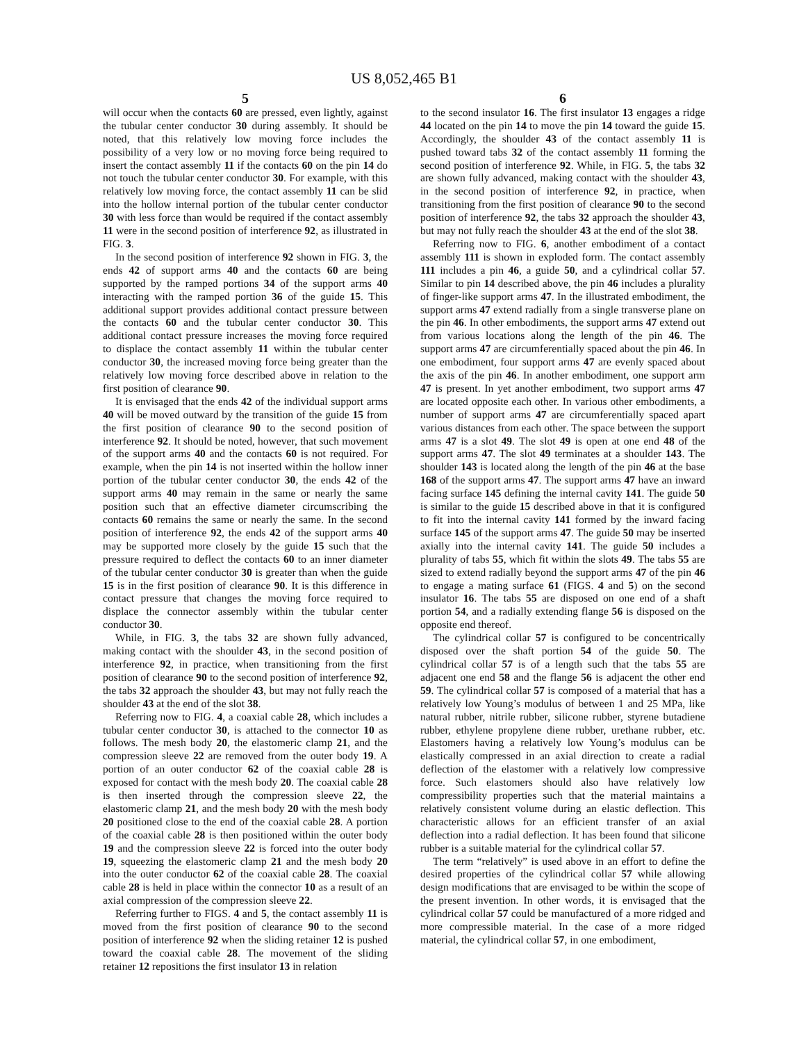US 8,052,465 B1
5
will occur when the contacts 60 are pressed, even lightly, against the tubular center conductor 30 during assembly. It should be noted, that this relatively low moving force includes the possibility of a very low or no moving force being required to insert the contact assembly 11 if the contacts 60 on the pin 14 do not touch the tubular center conductor 30. For example, with this relatively low moving force, the contact assembly 11 can be slid into the hollow internal portion of the tubular center conductor 30 with less force than would be required if the contact assembly 11 were in the second position of interference 92, as illustrated in FIG. 3.
In the second position of interference 92 shown in FIG. 3, the ends 42 of support arms 40 and the contacts 60 are being supported by the ramped portions 34 of the support arms 40 interacting with the ramped portion 36 of the guide 15. This additional support provides additional contact pressure between the contacts 60 and the tubular center conductor 30. This additional contact pressure increases the moving force required to displace the contact assembly 11 within the tubular center conductor 30, the increased moving force being greater than the relatively low moving force described above in relation to the first position of clearance 90.
It is envisaged that the ends 42 of the individual support arms 40 will be moved outward by the transition of the guide 15 from the first position of clearance 90 to the second position of interference 92. It should be noted, however, that such movement of the support arms 40 and the contacts 60 is not required. For example, when the pin 14 is not inserted within the hollow inner portion of the tubular center conductor 30, the ends 42 of the support arms 40 may remain in the same or nearly the same position such that an effective diameter circumscribing the contacts 60 remains the same or nearly the same. In the second position of interference 92, the ends 42 of the support arms 40 may be supported more closely by the guide 15 such that the pressure required to deflect the contacts 60 to an inner diameter of the tubular center conductor 30 is greater than when the guide 15 is in the first position of clearance 90. It is this difference in contact pressure that changes the moving force required to displace the connector assembly within the tubular center conductor 30.
While, in FIG. 3, the tabs 32 are shown fully advanced, making contact with the shoulder 43, in the second position of interference 92, in practice, when transitioning from the first position of clearance 90 to the second position of interference 92, the tabs 32 approach the shoulder 43, but may not fully reach the shoulder 43 at the end of the slot 38.
Referring now to FIG. 4, a coaxial cable 28, which includes a tubular center conductor 30, is attached to the connector 10 as follows. The mesh body 20, the elastomeric clamp 21, and the compression sleeve 22 are removed from the outer body 19. A portion of an outer conductor 62 of the coaxial cable 28 is exposed for contact with the mesh body 20. The coaxial cable 28 is then inserted through the compression sleeve 22, the elastomeric clamp 21, and the mesh body 20 with the mesh body 20 positioned close to the end of the coaxial cable 28. A portion of the coaxial cable 28 is then positioned within the outer body 19 and the compression sleeve 22 is forced into the outer body 19, squeezing the elastomeric clamp 21 and the mesh body 20 into the outer conductor 62 of the coaxial cable 28. The coaxial cable 28 is held in place within the connector 10 as a result of an axial compression of the compression sleeve 22.
Referring further to FIGS. 4 and 5, the contact assembly 11 is moved from the first position of clearance 90 to the second position of interference 92 when the sliding retainer 12 is pushed toward the coaxial cable 28. The movement of the sliding retainer 12 repositions the first insulator 13 in relation
6
to the second insulator 16. The first insulator 13 engages a ridge 44 located on the pin 14 to move the pin 14 toward the guide 15. Accordingly, the shoulder 43 of the contact assembly 11 is pushed toward tabs 32 of the contact assembly 11 forming the second position of interference 92. While, in FIG. 5, the tabs 32 are shown fully advanced, making contact with the shoulder 43, in the second position of interference 92, in practice, when transitioning from the first position of clearance 90 to the second position of interference 92, the tabs 32 approach the shoulder 43, but may not fully reach the shoulder 43 at the end of the slot 38.
Referring now to FIG. 6, another embodiment of a contact assembly 111 is shown in exploded form. The contact assembly 111 includes a pin 46, a guide 50, and a cylindrical collar 57. Similar to pin 14 described above, the pin 46 includes a plurality of finger-like support arms 47. In the illustrated embodiment, the support arms 47 extend radially from a single transverse plane on the pin 46. In other embodiments, the support arms 47 extend out from various locations along the length of the pin 46. The support arms 47 are circumferentially spaced about the pin 46. In one embodiment, four support arms 47 are evenly spaced about the axis of the pin 46. In another embodiment, one support arm 47 is present. In yet another embodiment, two support arms 47 are located opposite each other. In various other embodiments, a number of support arms 47 are circumferentially spaced apart various distances from each other. The space between the support arms 47 is a slot 49. The slot 49 is open at one end 48 of the support arms 47. The slot 49 terminates at a shoulder 143. The shoulder 143 is located along the length of the pin 46 at the base 168 of the support arms 47. The support arms 47 have an inward facing surface 145 defining the internal cavity 141. The guide 50 is similar to the guide 15 described above in that it is configured to fit into the internal cavity 141 formed by the inward facing surface 145 of the support arms 47. The guide 50 may be inserted axially into the internal cavity 141. The guide 50 includes a plurality of tabs 55, which fit within the slots 49. The tabs 55 are sized to extend radially beyond the support arms 47 of the pin 46 to engage a mating surface 61 (FIGS. 4 and 5) on the second insulator 16. The tabs 55 are disposed on one end of a shaft portion 54, and a radially extending flange 56 is disposed on the opposite end thereof.
The cylindrical collar 57 is configured to be concentrically disposed over the shaft portion 54 of the guide 50. The cylindrical collar 57 is of a length such that the tabs 55 are adjacent one end 58 and the flange 56 is adjacent the other end 59. The cylindrical collar 57 is composed of a material that has a relatively low Young’s modulus of between 1 and 25 MPa, like natural rubber, nitrile rubber, silicone rubber, styrene butadiene rubber, ethylene propylene diene rubber, urethane rubber, etc. Elastomers having a relatively low Young’s modulus can be elastically compressed in an axial direction to create a radial deflection of the elastomer with a relatively low compressive force. Such elastomers should also have relatively low compressibility properties such that the material maintains a relatively consistent volume during an elastic deflection. This characteristic allows for an efficient transfer of an axial deflection into a radial deflection. It has been found that silicone rubber is a suitable material for the cylindrical collar 57.
The term “relatively” is used above in an effort to define the desired properties of the cylindrical collar 57 while allowing design modifications that are envisaged to be within the scope of the present invention. In other words, it is envisaged that the cylindrical collar 57 could be manufactured of a more ridged and more compressible material. In the case of a more ridged material, the cylindrical collar 57, in one embodiment,